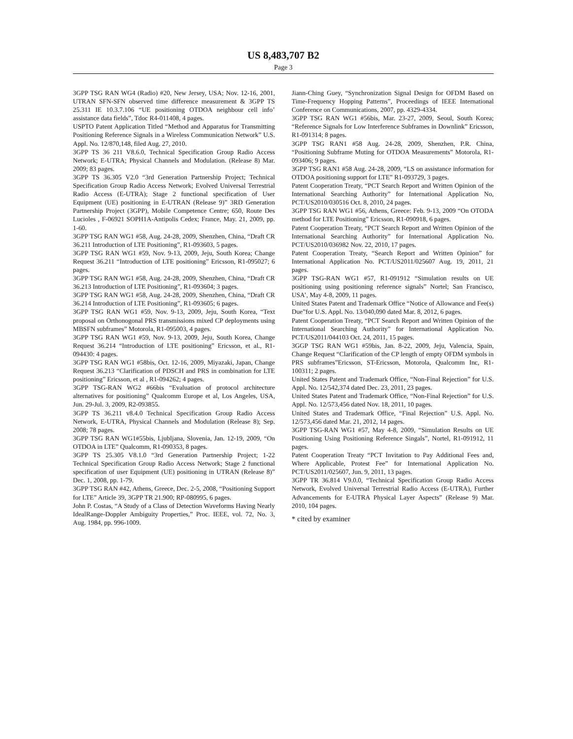US 8,483,707 B2
Page 3
3GPP TSG RAN WG4 (Radio) #20, New Jersey, USA; Nov. 12-16, 2001, UTRAN SFN-SFN observed time difference measurement & 3GPP TS 25.311 IE 10.3.7.106 “UE positioning OTDOA neighbour cell info’ assistance data fields”, Tdoc R4-011408, 4 pages.
USPTO Patent Application Titled “Method and Apparatus for Transmitting Positioning Reference Signals in a Wireless Communication Network” U.S. Appl. No. 12/870,148, filed Aug. 27, 2010.
3GPP TS 36 211 V8.6.0, Technical Specification Group Radio Access Network; E-UTRA; Physical Channels and Modulation. (Release 8) Mar. 2009; 83 pages.
3GPP TS 36.305 V2.0 “3rd Generation Partnership Project; Technical Specification Group Radio Access Network; Evolved Universal Terrestrial Radio Access (E-UTRA); Stage 2 functional specification of User Equipment (UE) positioning in E-UTRAN (Release 9)” 3RD Generation Partnership Project (3GPP), Mobile Competence Centre; 650, Route Des Lucioles , F-06921 SOPH1A-Antipolis Cedex; France, May. 21, 2009, pp. 1-60.
3GPP TSG RAN WG1 #58, Aug. 24-28, 2009, Shenzhen, China, “Draft CR 36.211 Introduction of LTE Positioning”, R1-093603, 5 pages.
3GPP TSG RAN WG1 #59, Nov. 9-13, 2009, Jeju, South Korea; Change Request 36.211 “Introduction of LTE positioning” Ericsson, R1-095027; 6 pages.
3GPP TSG RAN WG1 #58, Aug. 24-28, 2009, Shenzhen, China, “Draft CR 36.213 Introduction of LTE Positioning”, R1-093604; 3 pages.
3GPP TSG RAN WG1 #58, Aug. 24-28, 2009, Shenzhen, China, “Draft CR 36.214 Introduction of LTE Positioning”, R1-093605; 6 pages.
3GPP TSG RAN WG1 #59, Nov. 9-13, 2009, Jeju, South Korea, “Text proposal on Orthonogonal PRS transmissions mixed CP deployments using MBSFN subframes” Motorola, R1-095003, 4 pages.
3GPP TSG RAN WG1 #59, Nov. 9-13, 2009, Jeju, South Korea, Change Request 36.214 “Introduction of LTE positioning” Ericsson, et al., R1-094430: 4 pages.
3GPP TSG RAN WG1 #58bis, Oct. 12-16, 2009, Miyazaki, Japan, Change Request 36.213 “Clarification of PDSCH and PRS in combination for LTE positioning” Ericsson, et al , R1-094262; 4 pages.
3GPP TSG-RAN WG2 #66bis “Evaluation of protocol architecture alternatives for positioning” Qualcomm Europe et al, Los Angeles, USA, Jun. 29-Jul. 3, 2009, R2-093855.
3GPP TS 36.211 v8.4.0 Technical Specification Group Radio Access Network, E-UTRA, Physical Channels and Modulation (Release 8); Sep. 2008; 78 pages.
3GPP TSG RAN WG1#55bis, Ljubljana, Slovenia, Jan. 12-19, 2009, “On OTDOA in LTE” Qualcomm, R1-090353, 8 pages.
3GPP TS 25.305 V8.1.0 “3rd Generation Partnership Project; 1-22 Technical Specification Group Radio Access Network; Stage 2 functional specification of user Equipment (UE) positioning in UTRAN (Release 8)” Dec. 1, 2008, pp. 1-79.
3GPP TSG RAN #42, Athens, Greece, Dec. 2-5, 2008, “Positioning Support for LTE” Article 39, 3GPP TR 21.900; RP-080995, 6 pages.
John P. Costas, “A Study of a Class of Detection Waveforms Having Nearly IdealRange-Doppler Ambiguity Properties,” Proc. IEEE, vol. 72, No. 3, Aug. 1984, pp. 996-1009.
Jiann-Ching Guey, “Synchronization Signal Design for OFDM Based on Time-Frequency Hopping Patterns”, Proceedings of IEEE International Conference on Communications, 2007, pp. 4329-4334.
3GPP TSG RAN WG1 #56bis, Mar. 23-27, 2009, Seoul, South Korea; “Reference Signals for Low Interference Subframes in Downlink” Ericsson, R1-091314; 8 pages.
3GPP TSG RAN1 #58 Aug. 24-28, 2009, Shenzhen, P.R. China, “Positioning Subframe Muting for OTDOA Measurements” Motorola, R1-093406; 9 pages.
3GPP TSG RAN1 #58 Aug. 24-28, 2009, “LS on assistance information for OTDOA positioning support for LTE” R1-093729, 3 pages.
Patent Cooperation Treaty, “PCT Search Report and Written Opinion of the International Searching Authority” for International Application No, PCT/US2010/030516 Oct. 8, 2010, 24 pages.
3GPP TSG RAN WG1 #56, Athens, Greece: Feb. 9-13, 2009 “On OTODA method for LTE Positioning” Ericsson, R1-090918, 6 pages.
Patent Cooperation Treaty, “PCT Search Report and Written Opinion of the International Searching Authority” for International Application No. PCT/US2010/036982 Nov. 22, 2010, 17 pages.
Patent Cooperation Treaty, “Search Report and Written Opinion” for International Application No. PCT/US2011/025607 Aug. 19, 2011, 21 pages.
3GPP TSG-RAN WG1 #57, R1-091912 “Simulation results on UE positioning using positioning reference signals” Nortel; San Francisco, USA’, May 4-8, 2009, 11 pages.
United States Patent and Trademark Office “Notice of Allowance and Fee(s) Due”for U.S. Appl. No. 13/040,090 dated Mar. 8, 2012, 6 pages.
Patent Cooperation Treaty, “PCT Search Report and Written Opinion of the International Searching Authority” for International Application No. PCT/US2011/044103 Oct. 24, 2011, 15 pages.
3GGP TSG RAN WG1 #59bis, Jan. 8-22, 2009, Jeju, Valencia, Spain, Change Request “Clarification of the CP length of empty OFDM symbols in PRS subframes”Ericsson, ST-Ericsson, Motorola, Qualcomm Inc, R1-100311; 2 pages.
United States Patent and Trademark Office, “Non-Final Rejection” for U.S. Appl. No. 12/542,374 dated Dec. 23, 2011, 23 pages.
United States Patent and Trademark Office, “Non-Final Rejection” for U.S. Appl. No. 12/573,456 dated Nov. 18, 2011, 10 pages.
United States and Trademark Office, “Final Rejection” U.S. Appl. No. 12/573,456 dated Mar. 21, 2012, 14 pages.
3GPP TSG-RAN WG1 #57, May 4-8, 2009, “Simulation Results on UE Positioning Using Positioning Reference Singals”, Nortel, R1-091912, 11 pages.
Patent Cooperation Treaty “PCT Invitation to Pay Additional Fees and, Where Applicable, Protest Fee” for International Application No. PCT/US2011/025607, Jun. 9, 2011, 13 pages.
3GPP TR 36.814 V9.0.0, “Technical Specification Group Radio Access Network, Evolved Universal Terrestrial Radio Access (E-UTRA), Further Advancements for E-UTRA Physical Layer Aspects” (Release 9) Mar. 2010, 104 pages.
* cited by examiner